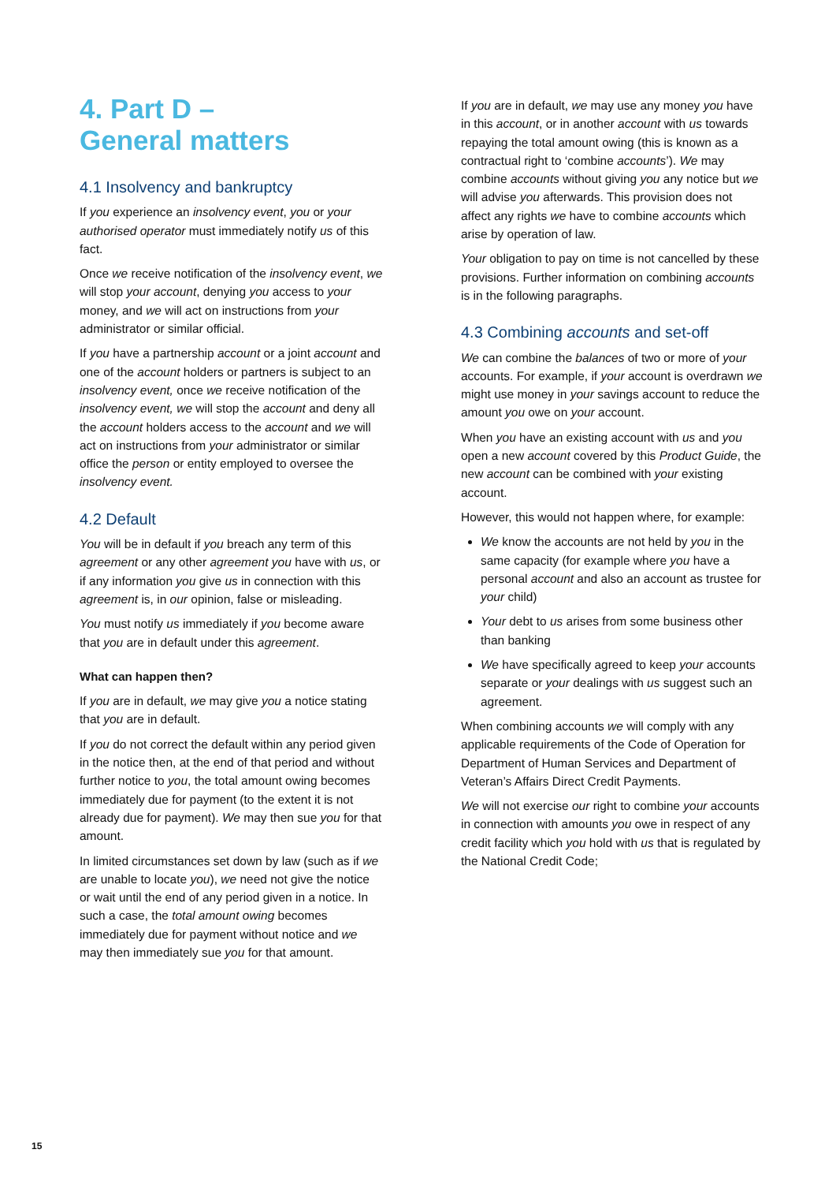4. Part D –
General matters
4.1 Insolvency and bankruptcy
If you experience an insolvency event, you or your authorised operator must immediately notify us of this fact.
Once we receive notification of the insolvency event, we will stop your account, denying you access to your money, and we will act on instructions from your administrator or similar official.
If you have a partnership account or a joint account and one of the account holders or partners is subject to an insolvency event, once we receive notification of the insolvency event, we will stop the account and deny all the account holders access to the account and we will act on instructions from your administrator or similar office the person or entity employed to oversee the insolvency event.
4.2 Default
You will be in default if you breach any term of this agreement or any other agreement you have with us, or if any information you give us in connection with this agreement is, in our opinion, false or misleading.
You must notify us immediately if you become aware that you are in default under this agreement.
What can happen then?
If you are in default, we may give you a notice stating that you are in default.
If you do not correct the default within any period given in the notice then, at the end of that period and without further notice to you, the total amount owing becomes immediately due for payment (to the extent it is not already due for payment). We may then sue you for that amount.
In limited circumstances set down by law (such as if we are unable to locate you), we need not give the notice or wait until the end of any period given in a notice. In such a case, the total amount owing becomes immediately due for payment without notice and we may then immediately sue you for that amount.
If you are in default, we may use any money you have in this account, or in another account with us towards repaying the total amount owing (this is known as a contractual right to ‘combine accounts’). We may combine accounts without giving you any notice but we will advise you afterwards. This provision does not affect any rights we have to combine accounts which arise by operation of law.
Your obligation to pay on time is not cancelled by these provisions. Further information on combining accounts is in the following paragraphs.
4.3 Combining accounts and set-off
We can combine the balances of two or more of your accounts. For example, if your account is overdrawn we might use money in your savings account to reduce the amount you owe on your account.
When you have an existing account with us and you open a new account covered by this Product Guide, the new account can be combined with your existing account.
However, this would not happen where, for example:
We know the accounts are not held by you in the same capacity (for example where you have a personal account and also an account as trustee for your child)
Your debt to us arises from some business other than banking
We have specifically agreed to keep your accounts separate or your dealings with us suggest such an agreement.
When combining accounts we will comply with any applicable requirements of the Code of Operation for Department of Human Services and Department of Veteran’s Affairs Direct Credit Payments.
We will not exercise our right to combine your accounts in connection with amounts you owe in respect of any credit facility which you hold with us that is regulated by the National Credit Code;
15